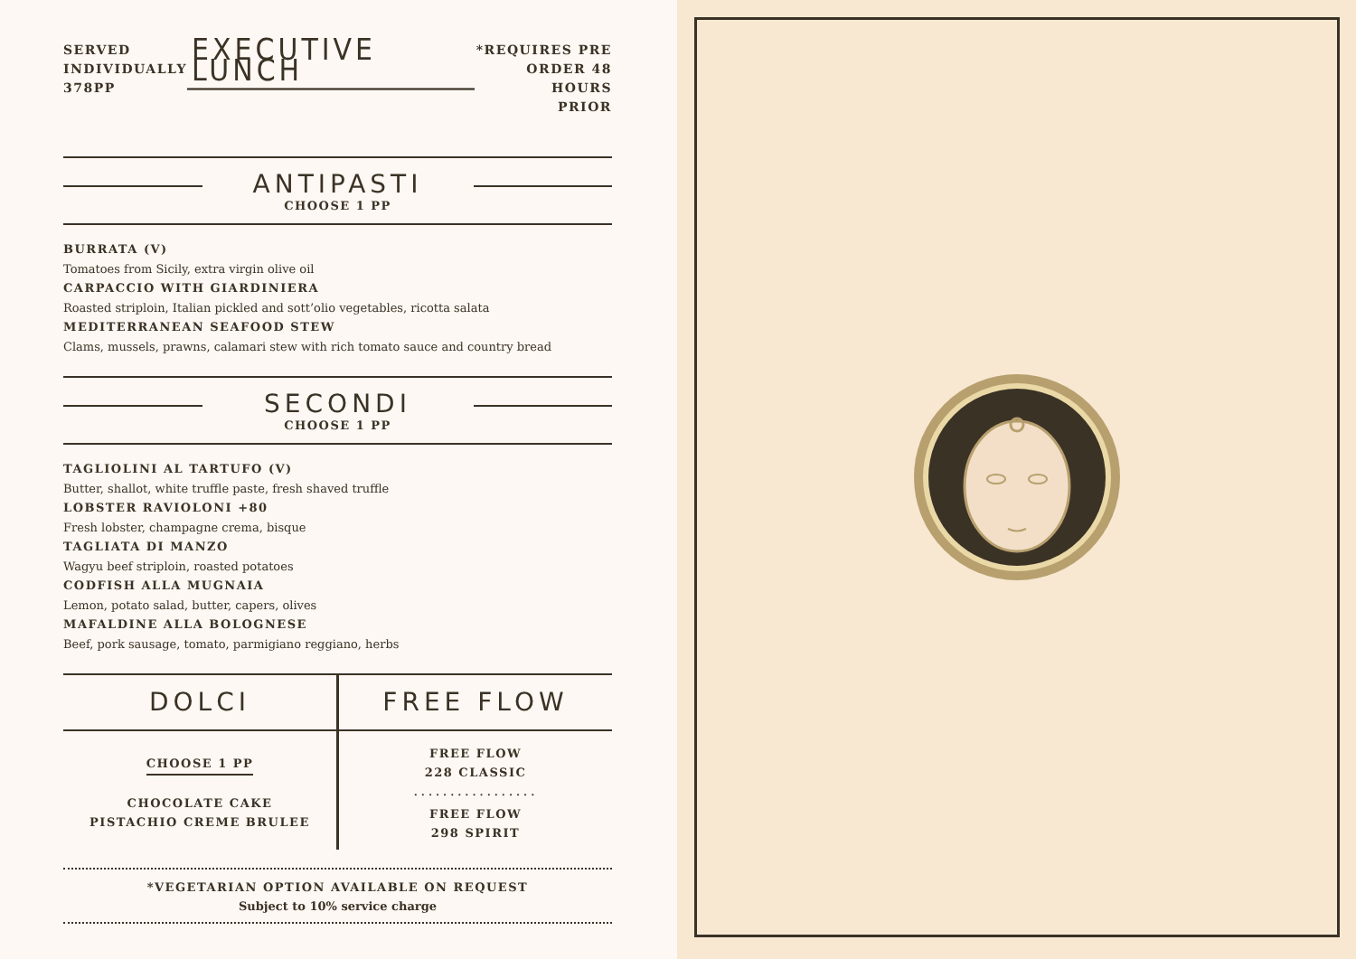SERVED
INDIVIDUALLY
378PP
EXECUTIVE LUNCH
*REQUIRES PRE
ORDER 48 HOURS
PRIOR
ANTIPASTI
CHOOSE 1 PP
BURRATA (V)
Tomatoes from Sicily, extra virgin olive oil
CARPACCIO WITH GIARDINIERA
Roasted striploin, Italian pickled and sott’olio vegetables, ricotta salata
MEDITERRANEAN SEAFOOD STEW
Clams, mussels, prawns, calamari stew with rich tomato sauce and country bread
SECONDI
CHOOSE 1 PP
TAGLIOLINI AL TARTUFO (V)
Butter, shallot, white truffle paste, fresh shaved truffle
LOBSTER RAVIOLONI +80
Fresh lobster, champagne crema, bisque
TAGLIATA DI MANZO
Wagyu beef striploin, roasted potatoes
CODFISH ALLA MUGNAIA
Lemon, potato salad, butter, capers, olives
MAFALDINE ALLA BOLOGNESE
Beef, pork sausage, tomato, parmigiano reggiano, herbs
DOLCI
CHOOSE 1 PP
CHOCOLATE CAKE
PISTACHIO CREME BRULEE
FREE FLOW
FREE FLOW
228 CLASSIC
.................
FREE FLOW
298 SPIRIT
*VEGETARIAN OPTION AVAILABLE ON REQUEST
Subject to 10% service charge